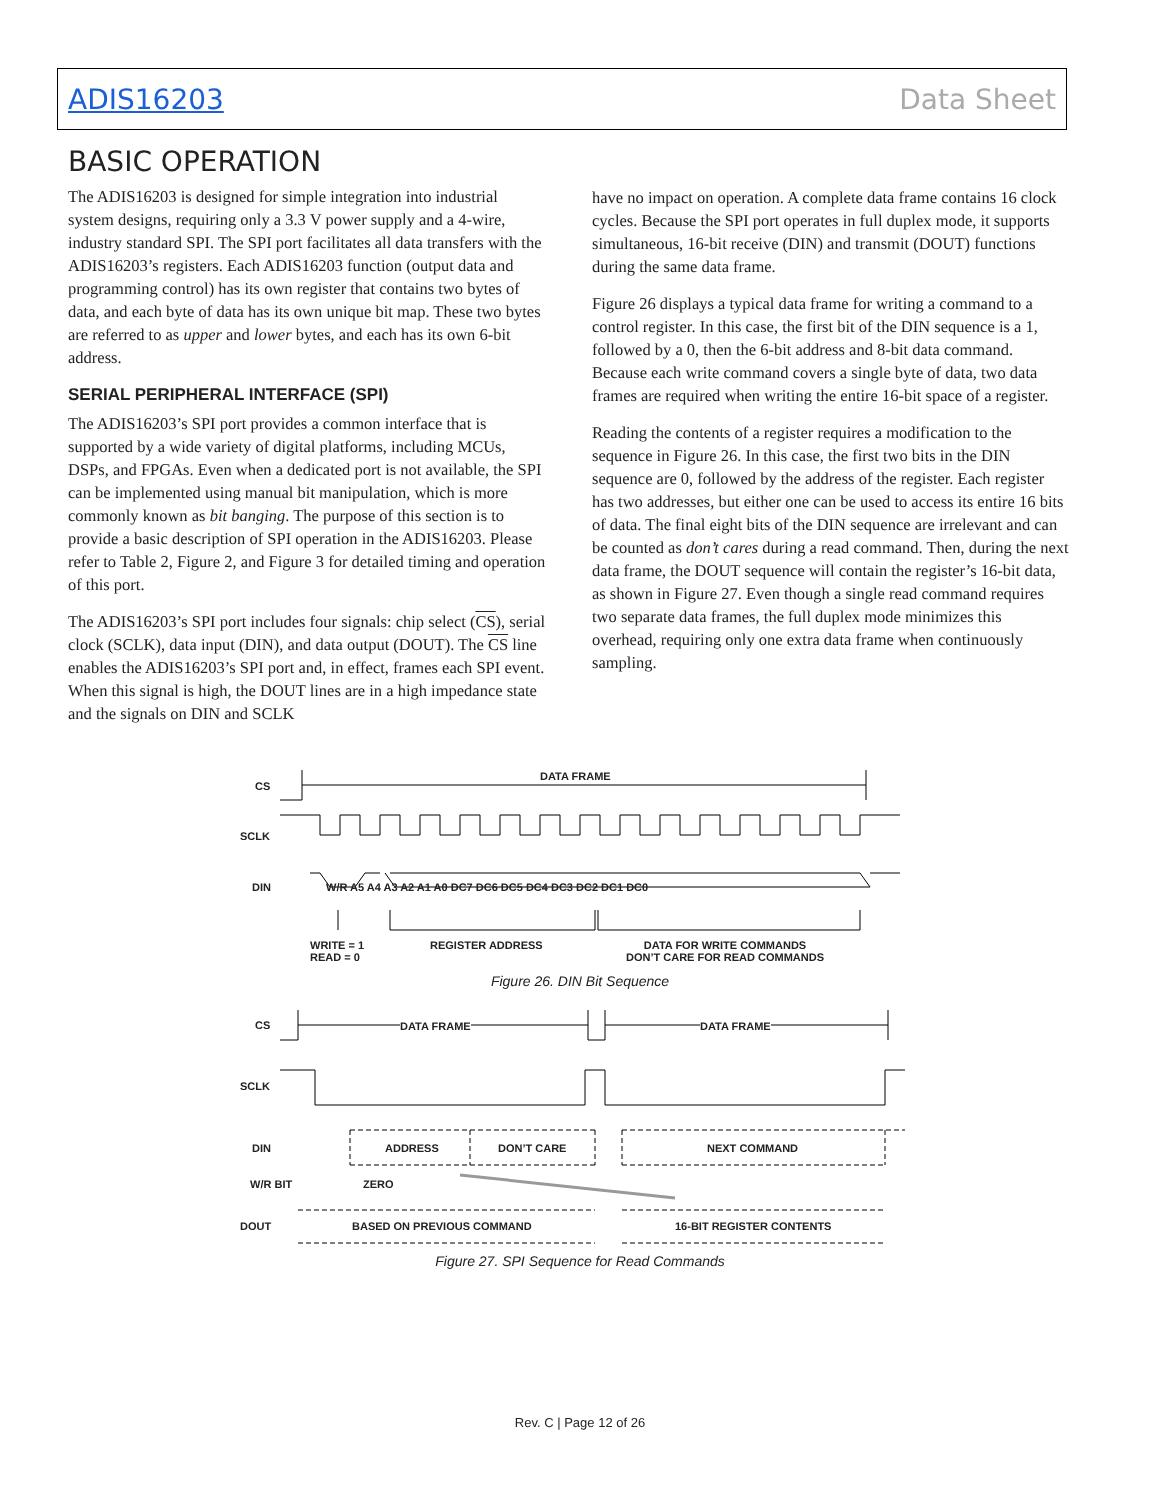ADIS16203 Data Sheet
BASIC OPERATION
The ADIS16203 is designed for simple integration into industrial system designs, requiring only a 3.3 V power supply and a 4-wire, industry standard SPI. The SPI port facilitates all data transfers with the ADIS16203’s registers. Each ADIS16203 function (output data and programming control) has its own register that contains two bytes of data, and each byte of data has its own unique bit map. These two bytes are referred to as upper and lower bytes, and each has its own 6-bit address.
SERIAL PERIPHERAL INTERFACE (SPI)
The ADIS16203’s SPI port provides a common interface that is supported by a wide variety of digital platforms, including MCUs, DSPs, and FPGAs. Even when a dedicated port is not available, the SPI can be implemented using manual bit manipulation, which is more commonly known as bit banging. The purpose of this section is to provide a basic description of SPI operation in the ADIS16203. Please refer to Table 2, Figure 2, and Figure 3 for detailed timing and operation of this port.
The ADIS16203’s SPI port includes four signals: chip select (CS), serial clock (SCLK), data input (DIN), and data output (DOUT). The CS line enables the ADIS16203’s SPI port and, in effect, frames each SPI event. When this signal is high, the DOUT lines are in a high impedance state and the signals on DIN and SCLK
have no impact on operation. A complete data frame contains 16 clock cycles. Because the SPI port operates in full duplex mode, it supports simultaneous, 16-bit receive (DIN) and transmit (DOUT) functions during the same data frame.
Figure 26 displays a typical data frame for writing a command to a control register. In this case, the first bit of the DIN sequence is a 1, followed by a 0, then the 6-bit address and 8-bit data command. Because each write command covers a single byte of data, two data frames are required when writing the entire 16-bit space of a register.
Reading the contents of a register requires a modification to the sequence in Figure 26. In this case, the first two bits in the DIN sequence are 0, followed by the address of the register. Each register has two addresses, but either one can be used to access its entire 16 bits of data. The final eight bits of the DIN sequence are irrelevant and can be counted as don’t cares during a read command. Then, during the next data frame, the DOUT sequence will contain the register’s 16-bit data, as shown in Figure 27. Even though a single read command requires two separate data frames, the full duplex mode minimizes this overhead, requiring only one extra data frame when continuously sampling.
CS
DATA FRAME
SCLK
DIN
W/R A5 A4 A3 A2 A1 A0 DC7 DC6 DC5 DC4 DC3 DC2 DC1 DC0
WRITE = 1
READ = 0
REGISTER ADDRESS
DATA FOR WRITE COMMANDS
DON’T CARE FOR READ COMMANDS
Figure 26. DIN Bit Sequence
CS DATA FRAME DATA FRAME
SCLK
DIN ADDRESS DON’T CARE NEXT COMMAND
W/R BIT ZERO
DOUT BASED ON PREVIOUS COMMAND 16-BIT REGISTER CONTENTS
Figure 27. SPI Sequence for Read Commands
Rev. C | Page 12 of 26